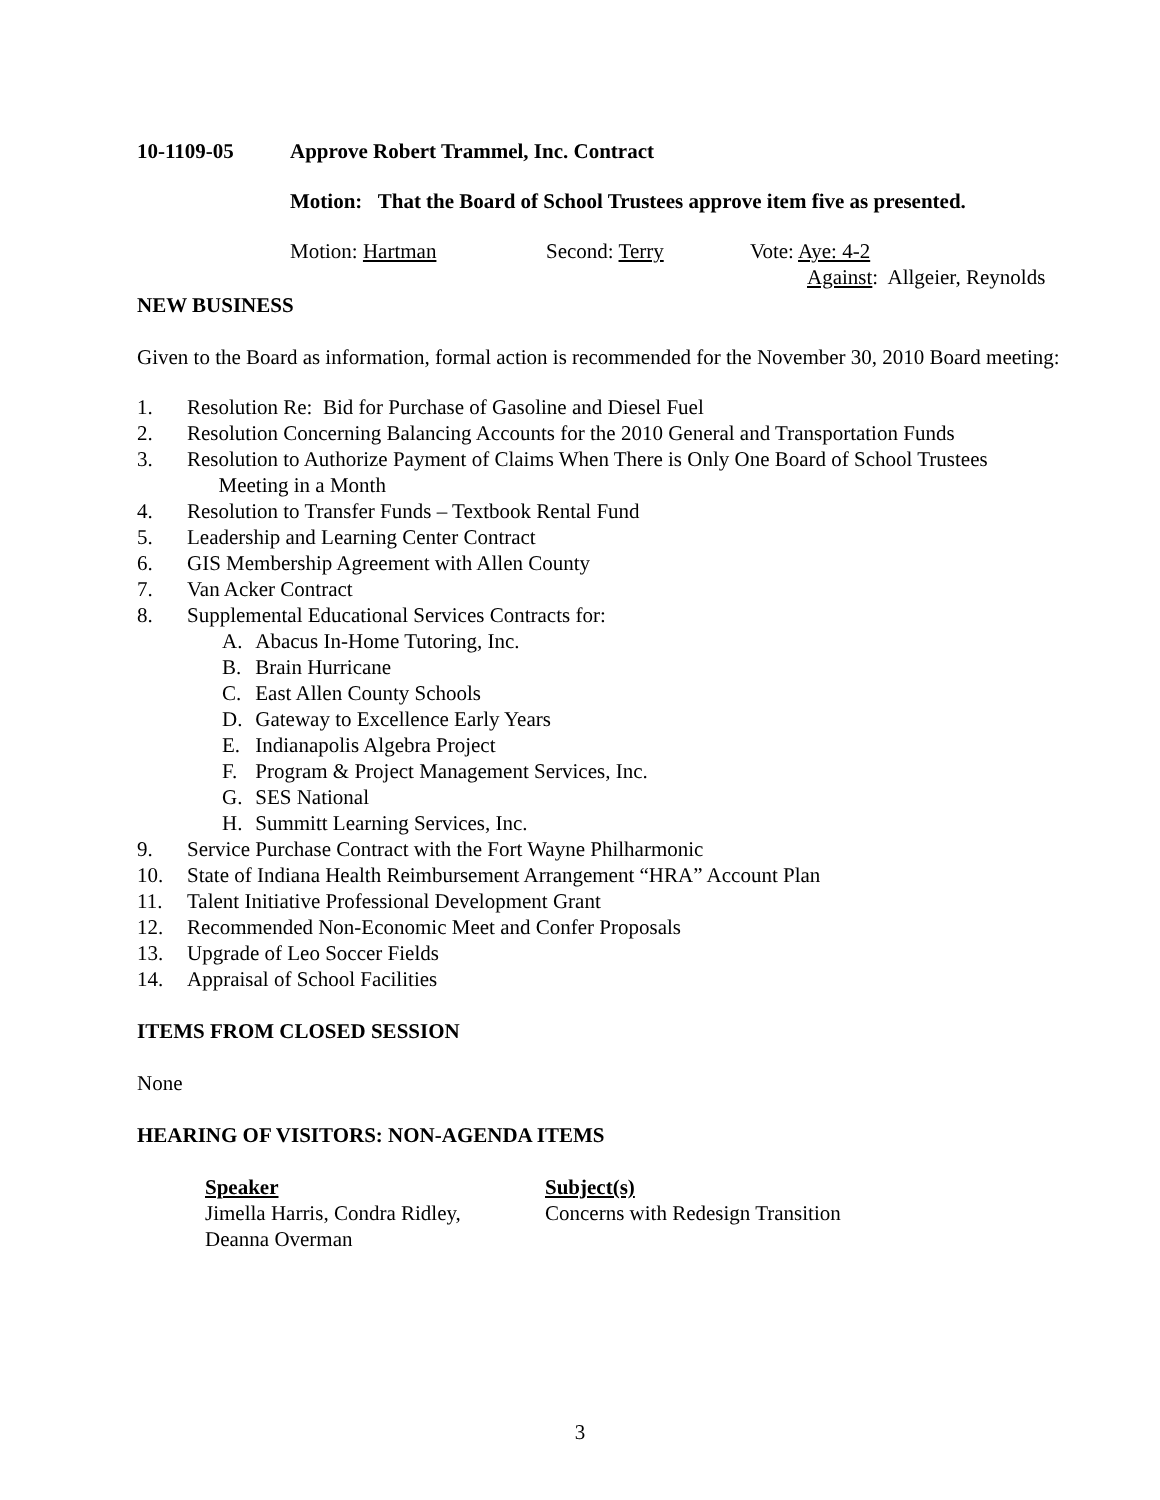10-1109-05 Approve Robert Trammel, Inc. Contract
Motion: That the Board of School Trustees approve item five as presented.
Motion: Hartman Second: Terry Vote: Aye: 4-2
Against: Allgeier, Reynolds
NEW BUSINESS
Given to the Board as information, formal action is recommended for the November 30, 2010 Board meeting:
1. Resolution Re: Bid for Purchase of Gasoline and Diesel Fuel
2. Resolution Concerning Balancing Accounts for the 2010 General and Transportation Funds
3. Resolution to Authorize Payment of Claims When There is Only One Board of School Trustees
Meeting in a Month
4. Resolution to Transfer Funds – Textbook Rental Fund
5. Leadership and Learning Center Contract
6. GIS Membership Agreement with Allen County
7. Van Acker Contract
8. Supplemental Educational Services Contracts for:
A. Abacus In-Home Tutoring, Inc.
B. Brain Hurricane
C. East Allen County Schools
D. Gateway to Excellence Early Years
E. Indianapolis Algebra Project
F. Program & Project Management Services, Inc.
G. SES National
H. Summitt Learning Services, Inc.
9. Service Purchase Contract with the Fort Wayne Philharmonic
10. State of Indiana Health Reimbursement Arrangement “HRA” Account Plan
11. Talent Initiative Professional Development Grant
12. Recommended Non-Economic Meet and Confer Proposals
13. Upgrade of Leo Soccer Fields
14. Appraisal of School Facilities
ITEMS FROM CLOSED SESSION
None
HEARING OF VISITORS: NON-AGENDA ITEMS
Speaker
Jimella Harris, Condra Ridley,
Deanna Overman Subject(s)
Concerns with Redesign Transition
3